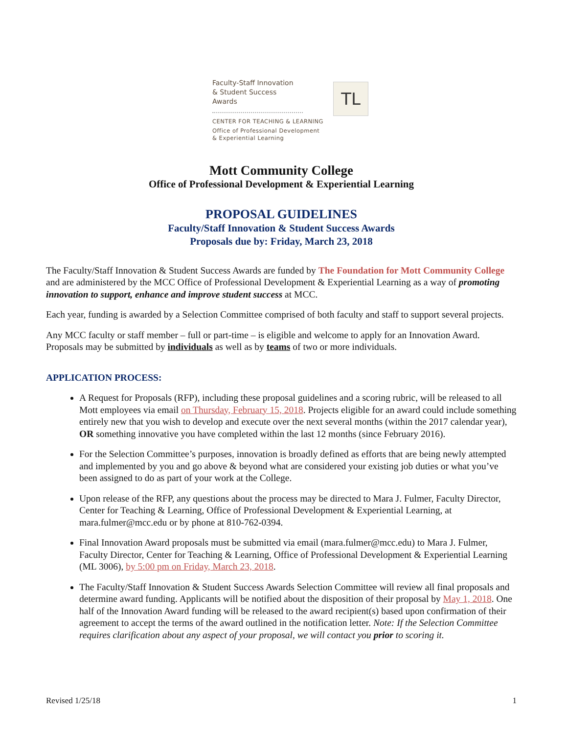Faculty-Staff Innovation
& Student Success
Awards
CENTER FOR TEACHING & LEARNING
Office of Professional Development
& Experiential Learning
TL
Mott Community College
Office of Professional Development & Experiential Learning
PROPOSAL GUIDELINES
Faculty/Staff Innovation & Student Success Awards
Proposals due by: Friday, March 23, 2018
The Faculty/Staff Innovation & Student Success Awards are funded by The Foundation for Mott Community College and are administered by the MCC Office of Professional Development & Experiential Learning as a way of promoting innovation to support, enhance and improve student success at MCC.
Each year, funding is awarded by a Selection Committee comprised of both faculty and staff to support several projects.
Any MCC faculty or staff member – full or part-time – is eligible and welcome to apply for an Innovation Award. Proposals may be submitted by individuals as well as by teams of two or more individuals.
APPLICATION PROCESS:
A Request for Proposals (RFP), including these proposal guidelines and a scoring rubric, will be released to all Mott employees via email on Thursday, February 15, 2018. Projects eligible for an award could include something entirely new that you wish to develop and execute over the next several months (within the 2017 calendar year), OR something innovative you have completed within the last 12 months (since February 2016).
For the Selection Committee’s purposes, innovation is broadly defined as efforts that are being newly attempted and implemented by you and go above & beyond what are considered your existing job duties or what you’ve been assigned to do as part of your work at the College.
Upon release of the RFP, any questions about the process may be directed to Mara J. Fulmer, Faculty Director, Center for Teaching & Learning, Office of Professional Development & Experiential Learning, at mara.fulmer@mcc.edu or by phone at 810-762-0394.
Final Innovation Award proposals must be submitted via email (mara.fulmer@mcc.edu) to Mara J. Fulmer, Faculty Director, Center for Teaching & Learning, Office of Professional Development & Experiential Learning (ML 3006), by 5:00 pm on Friday, March 23, 2018.
The Faculty/Staff Innovation & Student Success Awards Selection Committee will review all final proposals and determine award funding. Applicants will be notified about the disposition of their proposal by May 1, 2018. One half of the Innovation Award funding will be released to the award recipient(s) based upon confirmation of their agreement to accept the terms of the award outlined in the notification letter. Note: If the Selection Committee requires clarification about any aspect of your proposal, we will contact you prior to scoring it.
Revised 1/25/18 1